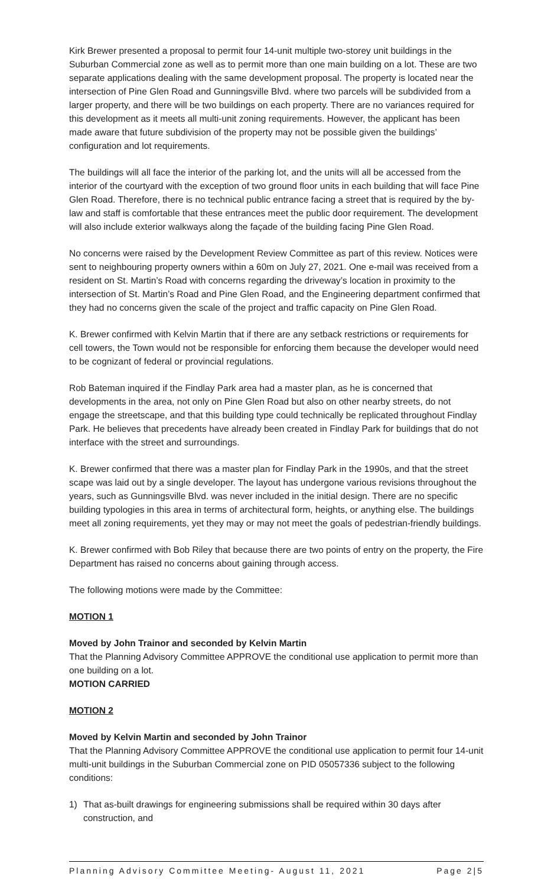Kirk Brewer presented a proposal to permit four 14-unit multiple two-storey unit buildings in the Suburban Commercial zone as well as to permit more than one main building on a lot. These are two separate applications dealing with the same development proposal. The property is located near the intersection of Pine Glen Road and Gunningsville Blvd. where two parcels will be subdivided from a larger property, and there will be two buildings on each property. There are no variances required for this development as it meets all multi-unit zoning requirements. However, the applicant has been made aware that future subdivision of the property may not be possible given the buildings’ configuration and lot requirements.
The buildings will all face the interior of the parking lot, and the units will all be accessed from the interior of the courtyard with the exception of two ground floor units in each building that will face Pine Glen Road. Therefore, there is no technical public entrance facing a street that is required by the by-law and staff is comfortable that these entrances meet the public door requirement. The development will also include exterior walkways along the façade of the building facing Pine Glen Road.
No concerns were raised by the Development Review Committee as part of this review. Notices were sent to neighbouring property owners within a 60m on July 27, 2021. One e-mail was received from a resident on St. Martin’s Road with concerns regarding the driveway’s location in proximity to the intersection of St. Martin’s Road and Pine Glen Road, and the Engineering department confirmed that they had no concerns given the scale of the project and traffic capacity on Pine Glen Road.
K. Brewer confirmed with Kelvin Martin that if there are any setback restrictions or requirements for cell towers, the Town would not be responsible for enforcing them because the developer would need to be cognizant of federal or provincial regulations.
Rob Bateman inquired if the Findlay Park area had a master plan, as he is concerned that developments in the area, not only on Pine Glen Road but also on other nearby streets, do not engage the streetscape, and that this building type could technically be replicated throughout Findlay Park. He believes that precedents have already been created in Findlay Park for buildings that do not interface with the street and surroundings.
K. Brewer confirmed that there was a master plan for Findlay Park in the 1990s, and that the street scape was laid out by a single developer. The layout has undergone various revisions throughout the years, such as Gunningsville Blvd. was never included in the initial design. There are no specific building typologies in this area in terms of architectural form, heights, or anything else. The buildings meet all zoning requirements, yet they may or may not meet the goals of pedestrian-friendly buildings.
K. Brewer confirmed with Bob Riley that because there are two points of entry on the property, the Fire Department has raised no concerns about gaining through access.
The following motions were made by the Committee:
MOTION 1
Moved by John Trainor and seconded by Kelvin Martin
That the Planning Advisory Committee APPROVE the conditional use application to permit more than one building on a lot.
MOTION CARRIED
MOTION 2
Moved by Kelvin Martin and seconded by John Trainor
That the Planning Advisory Committee APPROVE the conditional use application to permit four 14-unit multi-unit buildings in the Suburban Commercial zone on PID 05057336 subject to the following conditions:
1) That as-built drawings for engineering submissions shall be required within 30 days after construction, and
Planning Advisory Committee Meeting- August 11, 2021 Page 2|5